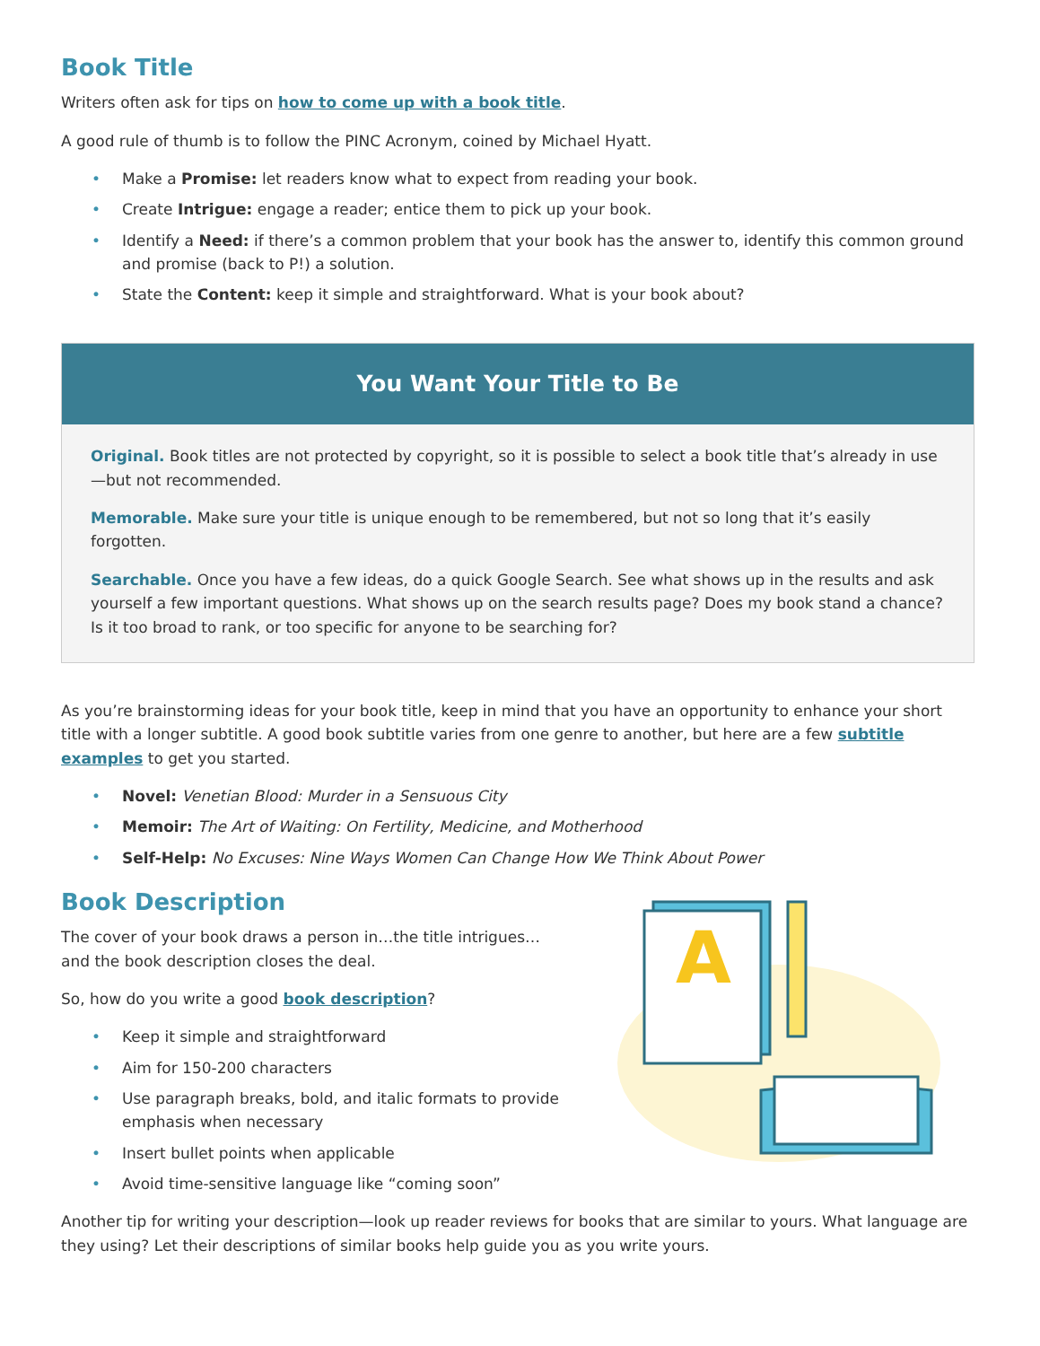Book Title
Writers often ask for tips on how to come up with a book title.
A good rule of thumb is to follow the PINC Acronym, coined by Michael Hyatt.
• Make a Promise: let readers know what to expect from reading your book.
• Create Intrigue: engage a reader; entice them to pick up your book.
• Identify a Need: if there’s a common problem that your book has the answer to, identify this common ground and promise (back to P!) a solution.
• State the Content: keep it simple and straightforward. What is your book about?
You Want Your Title to Be
Original. Book titles are not protected by copyright, so it is possible to select a book title that’s already in use—but not recommended.
Memorable. Make sure your title is unique enough to be remembered, but not so long that it’s easily forgotten.
Searchable. Once you have a few ideas, do a quick Google Search. See what shows up in the results and ask yourself a few important questions. What shows up on the search results page? Does my book stand a chance? Is it too broad to rank, or too specific for anyone to be searching for?
As you’re brainstorming ideas for your book title, keep in mind that you have an opportunity to enhance your short title with a longer subtitle. A good book subtitle varies from one genre to another, but here are a few subtitle examples to get you started.
• Novel: Venetian Blood: Murder in a Sensuous City
• Memoir: The Art of Waiting: On Fertility, Medicine, and Motherhood
• Self-Help: No Excuses: Nine Ways Women Can Change How We Think About Power
Book Description
The cover of your book draws a person in…the title intrigues… and the book description closes the deal.
So, how do you write a good book description?
• Keep it simple and straightforward
• Aim for 150-200 characters
• Use paragraph breaks, bold, and italic formats to provide emphasis when necessary
• Insert bullet points when applicable
• Avoid time-sensitive language like “coming soon”
A
Another tip for writing your description—look up reader reviews for books that are similar to yours. What language are they using? Let their descriptions of similar books help guide you as you write yours.